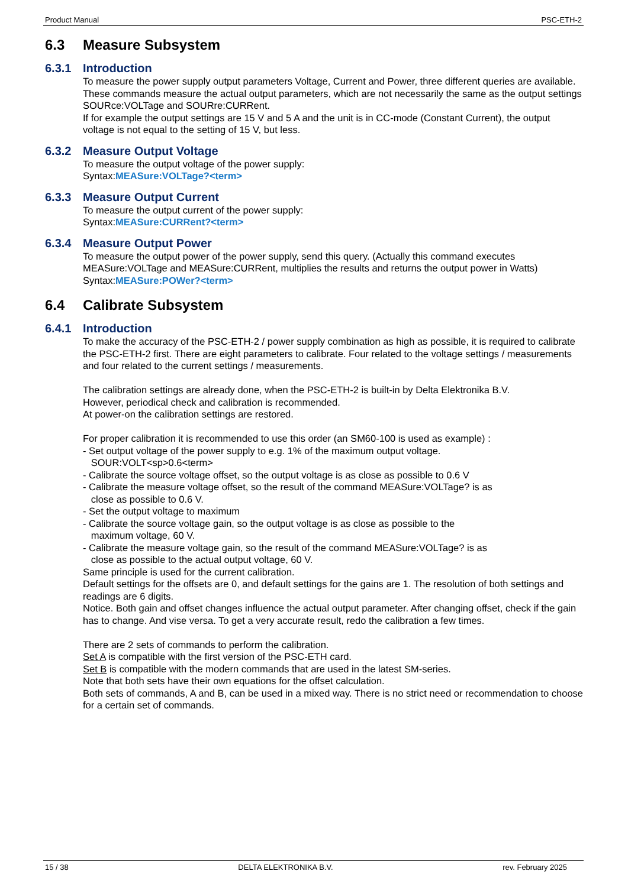Product Manual PSC-ETH-2
6.3 Measure Subsystem
6.3.1 Introduction
To measure the power supply output parameters Voltage, Current and Power, three different queries are available.
These commands measure the actual output parameters, which are not necessarily the same as the output settings SOURce:VOLTage and SOURre:CURRent.
If for example the output settings are 15 V and 5 A and the unit is in CC-mode (Constant Current), the output voltage is not equal to the setting of 15 V, but less.
6.3.2 Measure Output Voltage
To measure the output voltage of the power supply:
Syntax:MEASure:VOLTage?<term>
6.3.3 Measure Output Current
To measure the output current of the power supply:
Syntax:MEASure:CURRent?<term>
6.3.4 Measure Output Power
To measure the output power of the power supply, send this query. (Actually this command executes MEASure:VOLTage and MEASure:CURRent, multiplies the results and returns the output power in Watts)
Syntax:MEASure:POWer?<term>
6.4 Calibrate Subsystem
6.4.1 Introduction
To make the accuracy of the PSC-ETH-2 / power supply combination as high as possible, it is required to calibrate the PSC-ETH-2 first. There are eight parameters to calibrate. Four related to the voltage settings / measurements and four related to the current settings / measurements.
The calibration settings are already done, when the PSC-ETH-2 is built-in by Delta Elektronika B.V.
However, periodical check and calibration is recommended.
At power-on the calibration settings are restored.
For proper calibration it is recommended to use this order (an SM60-100 is used as example) :
- Set output voltage of the power supply to e.g. 1% of the maximum output voltage.
SOUR:VOLT<sp>0.6<term>
- Calibrate the source voltage offset, so the output voltage is as close as possible to 0.6 V
- Calibrate the measure voltage offset, so the result of the command MEASure:VOLTage? is as
close as possible to 0.6 V.
- Set the output voltage to maximum
- Calibrate the source voltage gain, so the output voltage is as close as possible to the
maximum voltage, 60 V.
- Calibrate the measure voltage gain, so the result of the command MEASure:VOLTage? is as
close as possible to the actual output voltage, 60 V.
Same principle is used for the current calibration.
Default settings for the offsets are 0, and default settings for the gains are 1. The resolution of both settings and readings are 6 digits.
Notice. Both gain and offset changes influence the actual output parameter. After changing offset, check if the gain has to change. And vise versa. To get a very accurate result, redo the calibration a few times.
There are 2 sets of commands to perform the calibration.
Set A is compatible with the first version of the PSC-ETH card.
Set B is compatible with the modern commands that are used in the latest SM-series.
Note that both sets have their own equations for the offset calculation.
Both sets of commands, A and B, can be used in a mixed way. There is no strict need or recommendation to choose for a certain set of commands.
15 / 38 DELTA ELEKTRONIKA B.V. rev. February 2025